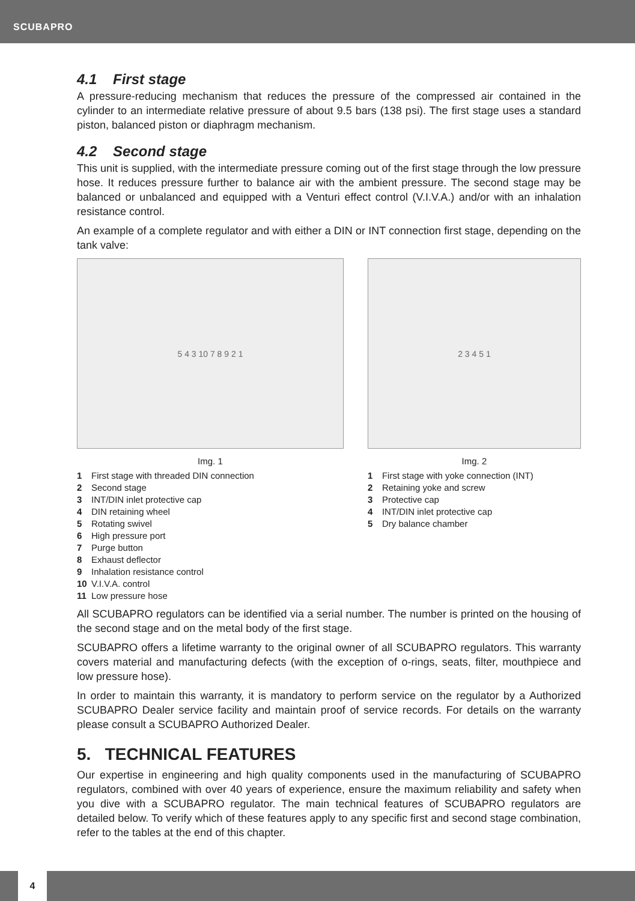SCUBAPRO
4.1 First stage
A pressure-reducing mechanism that reduces the pressure of the compressed air contained in the cylinder to an intermediate relative pressure of about 9.5 bars (138 psi). The first stage uses a standard piston, balanced piston or diaphragm mechanism.
4.2 Second stage
This unit is supplied, with the intermediate pressure coming out of the first stage through the low pressure hose. It reduces pressure further to balance air with the ambient pressure. The second stage may be balanced or unbalanced and equipped with a Venturi effect control (V.I.V.A.) and/or with an inhalation resistance control.
An example of a complete regulator and with either a DIN or INT connection first stage, depending on the tank valve:
5 4 3 10 7 8 9 2 1
Img. 1
1 First stage with threaded DIN connection
2 Second stage
3 INT/DIN inlet protective cap
4 DIN retaining wheel
5 Rotating swivel
6 High pressure port
7 Purge button
8 Exhaust deflector
9 Inhalation resistance control
10 V.I.V.A. control
11 Low pressure hose
2 3 4 5 1
Img. 2
1 First stage with yoke connection (INT)
2 Retaining yoke and screw
3 Protective cap
4 INT/DIN inlet protective cap
5 Dry balance chamber
All SCUBAPRO regulators can be identified via a serial number. The number is printed on the housing of the second stage and on the metal body of the first stage.
SCUBAPRO offers a lifetime warranty to the original owner of all SCUBAPRO regulators. This warranty covers material and manufacturing defects (with the exception of o-rings, seats, filter, mouthpiece and low pressure hose).
In order to maintain this warranty, it is mandatory to perform service on the regulator by a Authorized SCUBAPRO Dealer service facility and maintain proof of service records. For details on the warranty please consult a SCUBAPRO Authorized Dealer.
5. TECHNICAL FEATURES
Our expertise in engineering and high quality components used in the manufacturing of SCUBAPRO regulators, combined with over 40 years of experience, ensure the maximum reliability and safety when you dive with a SCUBAPRO regulator. The main technical features of SCUBAPRO regulators are detailed below. To verify which of these features apply to any specific first and second stage combination, refer to the tables at the end of this chapter.
4